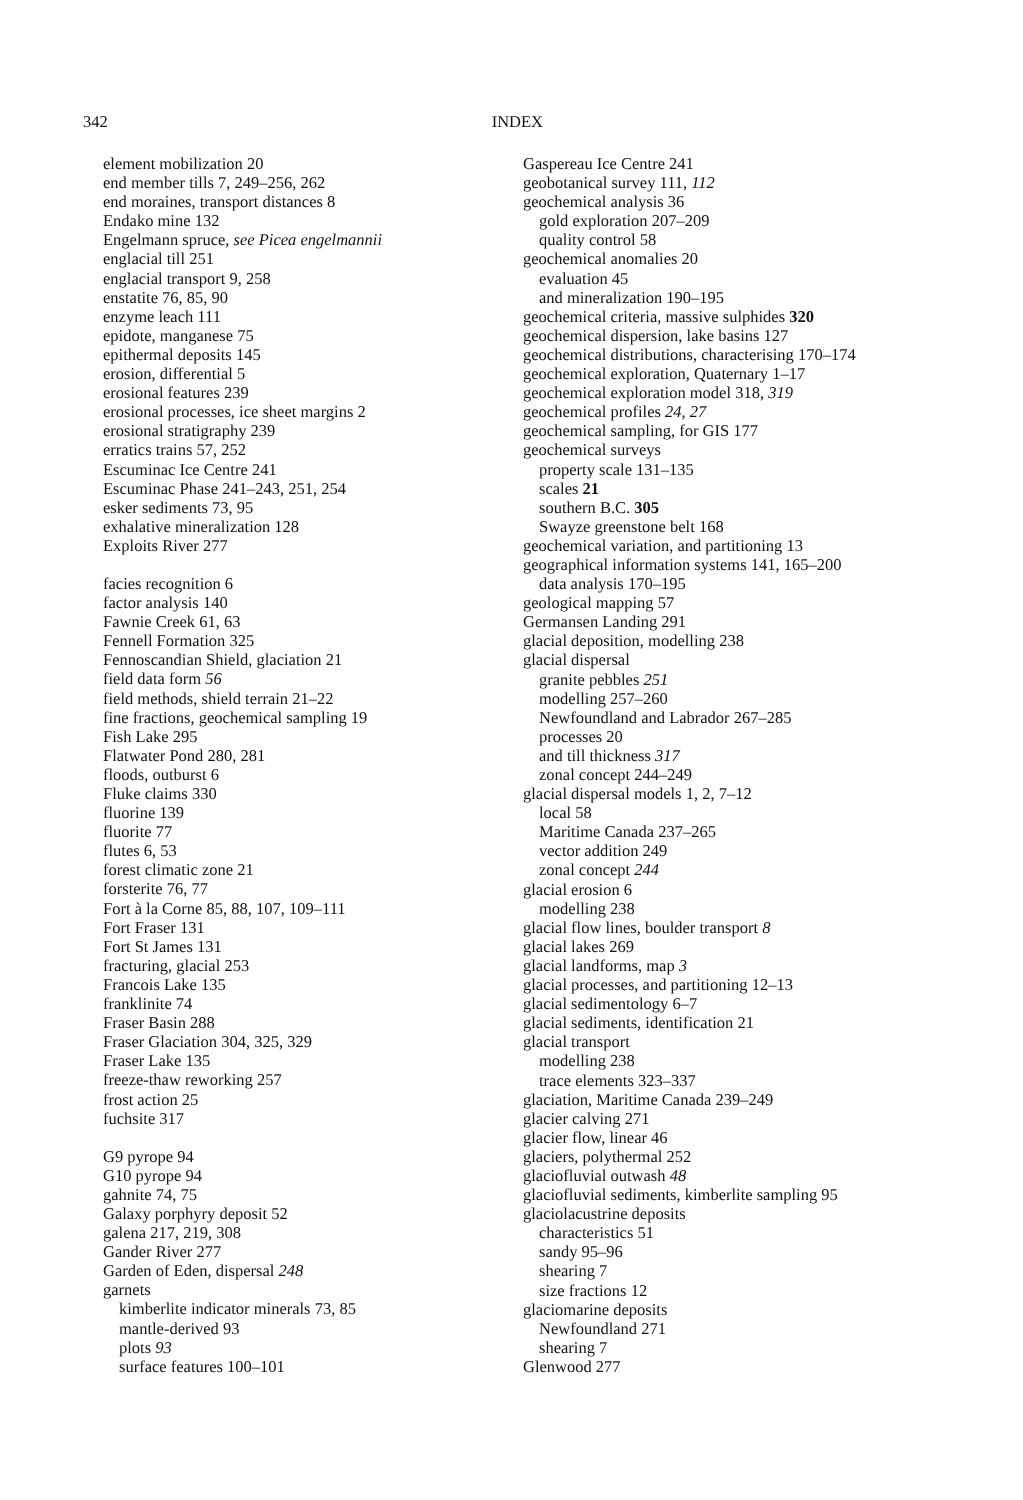342 INDEX
element mobilization 20
end member tills 7, 249–256, 262
end moraines, transport distances 8
Endako mine 132
Engelmann spruce, see Picea engelmannii
englacial till 251
englacial transport 9, 258
enstatite 76, 85, 90
enzyme leach 111
epidote, manganese 75
epithermal deposits 145
erosion, differential 5
erosional features 239
erosional processes, ice sheet margins 2
erosional stratigraphy 239
erratics trains 57, 252
Escuminac Ice Centre 241
Escuminac Phase 241–243, 251, 254
esker sediments 73, 95
exhalative mineralization 128
Exploits River 277
facies recognition 6
factor analysis 140
Fawnie Creek 61, 63
Fennell Formation 325
Fennoscandian Shield, glaciation 21
field data form 56
field methods, shield terrain 21–22
fine fractions, geochemical sampling 19
Fish Lake 295
Flatwater Pond 280, 281
floods, outburst 6
Fluke claims 330
fluorine 139
fluorite 77
flutes 6, 53
forest climatic zone 21
forsterite 76, 77
Fort à la Corne 85, 88, 107, 109–111
Fort Fraser 131
Fort St James 131
fracturing, glacial 253
Francois Lake 135
franklinite 74
Fraser Basin 288
Fraser Glaciation 304, 325, 329
Fraser Lake 135
freeze-thaw reworking 257
frost action 25
fuchsite 317
G9 pyrope 94
G10 pyrope 94
gahnite 74, 75
Galaxy porphyry deposit 52
galena 217, 219, 308
Gander River 277
Garden of Eden, dispersal 248
garnets
kimberlite indicator minerals 73, 85
mantle-derived 93
plots 93
surface features 100–101
Gaspereau Ice Centre 241
geobotanical survey 111, 112
geochemical analysis 36
gold exploration 207–209
quality control 58
geochemical anomalies 20
evaluation 45
and mineralization 190–195
geochemical criteria, massive sulphides 320
geochemical dispersion, lake basins 127
geochemical distributions, characterising 170–174
geochemical exploration, Quaternary 1–17
geochemical exploration model 318, 319
geochemical profiles 24, 27
geochemical sampling, for GIS 177
geochemical surveys
property scale 131–135
scales 21
southern B.C. 305
Swayze greenstone belt 168
geochemical variation, and partitioning 13
geographical information systems 141, 165–200
data analysis 170–195
geological mapping 57
Germansen Landing 291
glacial deposition, modelling 238
glacial dispersal
granite pebbles 251
modelling 257–260
Newfoundland and Labrador 267–285
processes 20
and till thickness 317
zonal concept 244–249
glacial dispersal models 1, 2, 7–12
local 58
Maritime Canada 237–265
vector addition 249
zonal concept 244
glacial erosion 6
modelling 238
glacial flow lines, boulder transport 8
glacial lakes 269
glacial landforms, map 3
glacial processes, and partitioning 12–13
glacial sedimentology 6–7
glacial sediments, identification 21
glacial transport
modelling 238
trace elements 323–337
glaciation, Maritime Canada 239–249
glacier calving 271
glacier flow, linear 46
glaciers, polythermal 252
glaciofluvial outwash 48
glaciofluvial sediments, kimberlite sampling 95
glaciolacustrine deposits
characteristics 51
sandy 95–96
shearing 7
size fractions 12
glaciomarine deposits
Newfoundland 271
shearing 7
Glenwood 277